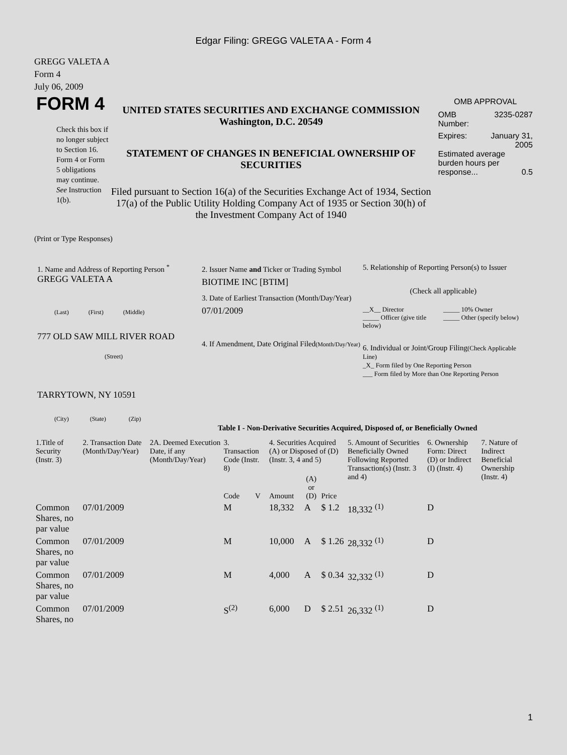Edgar Filing: GREGG VALETA A - Form 4
GREGG VALETA A
Form 4
July 06, 2009
FORM 4
Check this box if no longer subject to Section 16. Form 4 or Form 5 obligations may continue. See Instruction 1(b).
UNITED STATES SECURITIES AND EXCHANGE COMMISSION
Washington, D.C. 20549
STATEMENT OF CHANGES IN BENEFICIAL OWNERSHIP OF SECURITIES
Filed pursuant to Section 16(a) of the Securities Exchange Act of 1934, Section 17(a) of the Public Utility Holding Company Act of 1935 or Section 30(h) of the Investment Company Act of 1940
OMB APPROVAL
OMB
Number: 3235-0287
Expires: January 31,
2005
Estimated average burden hours per response... 0.5
(Print or Type Responses)
1. Name and Address of Reporting Person <sup>*</sup>
GREGG VALETA A
(Last) (First) (Middle)
777 OLD SAW MILL RIVER ROAD
(Street)
TARRYTOWN, NY 10591
(City) (State) (Zip)
2. Issuer Name and Ticker or Trading Symbol
BIOTIME INC [BTIM]
3. Date of Earliest Transaction (Month/Day/Year)
07/01/2009
4. If Amendment, Date Original Filed(Month/Day/Year)
5. Relationship of Reporting Person(s) to Issuer
(Check all applicable)
__X__ Director
_____ Officer (give title below)
_____ 10% Owner
_____ Other (specify below)
6. Individual or Joint/Group Filing(Check Applicable Line)
_X_ Form filed by One Reporting Person
___ Form filed by More than One Reporting Person
Table I - Non-Derivative Securities Acquired, Disposed of, or Beneficially Owned
| 1.Title of Security (Instr. 3) | 2. Transaction Date (Month/Day/Year) | 2A. Deemed Execution Date, if any (Month/Day/Year) | 3. Transaction Code (Instr. 8) | | 4. Securities Acquired (A) or Disposed of (D) (Instr. 3, 4 and 5) | | | 5. Amount of Securities Beneficially Owned Following Reported Transaction(s) (Instr. 3 and 4) | 6. Ownership Form: Direct (D) or Indirect (I) (Instr. 4) | 7. Nature of Indirect Beneficial Ownership (Instr. 4) |
| --- | --- | --- | --- | --- | --- | --- | --- | --- | --- | --- |
| | | | Code | V | Amount | (A) or (D) | Price | | | |
| Common Shares, no par value | 07/01/2009 | | M | | 18,332 | A | $ 1.2 | 18,332 <sup>(1)</sup> | D | |
| Common Shares, no par value | 07/01/2009 | | M | | 10,000 | A | $ 1.26 | 28,332 <sup>(1)</sup> | D | |
| Common Shares, no par value | 07/01/2009 | | M | | 4,000 | A | $ 0.34 | 32,332 <sup>(1)</sup> | D | |
| Common Shares, no | 07/01/2009 | | S<sup>(2)</sup> | | 6,000 | D | $ 2.51 | 26,332 <sup>(1)</sup> | D | |
1